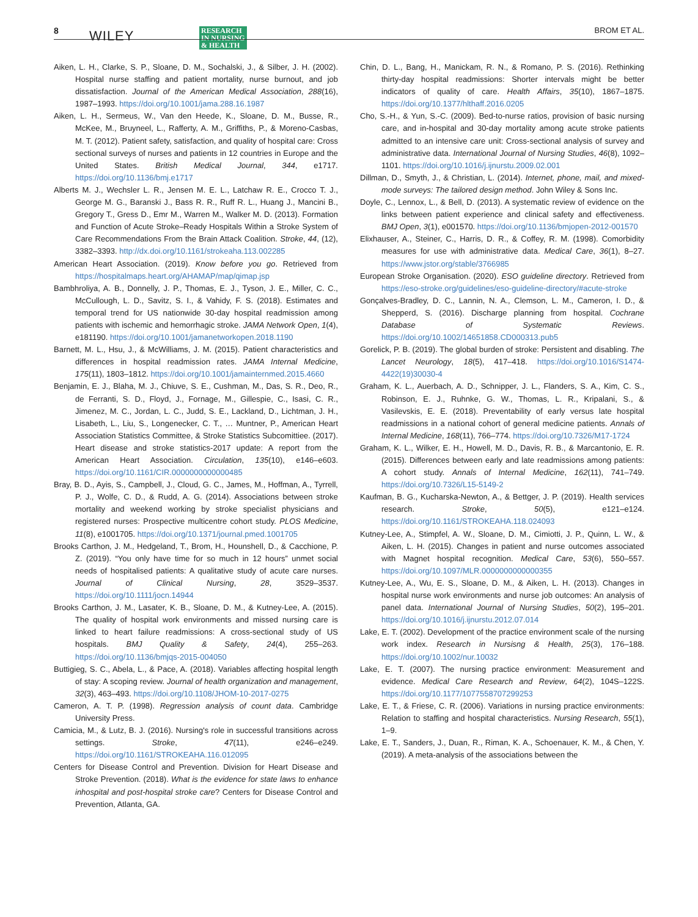8 WILEY RESEARCH
IN NURSING
& HEALTH
BROM ET AL.
Aiken, L. H., Clarke, S. P., Sloane, D. M., Sochalski, J., & Silber, J. H. (2002). Hospital nurse staffing and patient mortality, nurse burnout, and job dissatisfaction. Journal of the American Medical Association, 288(16), 1987–1993. https://doi.org/10.1001/jama.288.16.1987
Aiken, L. H., Sermeus, W., Van den Heede, K., Sloane, D. M., Busse, R., McKee, M., Bruyneel, L., Rafferty, A. M., Griffiths, P., & Moreno-Casbas, M. T. (2012). Patient safety, satisfaction, and quality of hospital care: Cross sectional surveys of nurses and patients in 12 countries in Europe and the United States. British Medical Journal, 344, e1717. https://doi.org/10.1136/bmj.e1717
Alberts M. J., Wechsler L. R., Jensen M. E. L., Latchaw R. E., Crocco T. J., George M. G., Baranski J., Bass R. R., Ruff R. L., Huang J., Mancini B., Gregory T., Gress D., Emr M., Warren M., Walker M. D. (2013). Formation and Function of Acute Stroke–Ready Hospitals Within a Stroke System of Care Recommendations From the Brain Attack Coalition. Stroke, 44, (12), 3382–3393. http://dx.doi.org/10.1161/strokeaha.113.002285
American Heart Association. (2019). Know before you go. Retrieved from https://hospitalmaps.heart.org/AHAMAP/map/qimap.jsp
Bambhroliya, A. B., Donnelly, J. P., Thomas, E. J., Tyson, J. E., Miller, C. C., McCullough, L. D., Savitz, S. I., & Vahidy, F. S. (2018). Estimates and temporal trend for US nationwide 30-day hospital readmission among patients with ischemic and hemorrhagic stroke. JAMA Network Open, 1(4), e181190. https://doi.org/10.1001/jamanetworkopen.2018.1190
Barnett, M. L., Hsu, J., & McWilliams, J. M. (2015). Patient characteristics and differences in hospital readmission rates. JAMA Internal Medicine, 175(11), 1803–1812. https://doi.org/10.1001/jamainternmed.2015.4660
Benjamin, E. J., Blaha, M. J., Chiuve, S. E., Cushman, M., Das, S. R., Deo, R., de Ferranti, S. D., Floyd, J., Fornage, M., Gillespie, C., Isasi, C. R., Jimenez, M. C., Jordan, L. C., Judd, S. E., Lackland, D., Lichtman, J. H., Lisabeth, L., Liu, S., Longenecker, C. T., … Muntner, P., American Heart Association Statistics Committee, & Stroke Statistics Subcomittiee. (2017). Heart disease and stroke statistics-2017 update: A report from the American Heart Association. Circulation, 135(10), e146–e603. https://doi.org/10.1161/CIR.0000000000000485
Bray, B. D., Ayis, S., Campbell, J., Cloud, G. C., James, M., Hoffman, A., Tyrrell, P. J., Wolfe, C. D., & Rudd, A. G. (2014). Associations between stroke mortality and weekend working by stroke specialist physicians and registered nurses: Prospective multicentre cohort study. PLOS Medicine, 11(8), e1001705. https://doi.org/10.1371/journal.pmed.1001705
Brooks Carthon, J. M., Hedgeland, T., Brom, H., Hounshell, D., & Cacchione, P. Z. (2019). “You only have time for so much in 12 hours” unmet social needs of hospitalised patients: A qualitative study of acute care nurses. Journal of Clinical Nursing, 28, 3529–3537. https://doi.org/10.1111/jocn.14944
Brooks Carthon, J. M., Lasater, K. B., Sloane, D. M., & Kutney-Lee, A. (2015). The quality of hospital work environments and missed nursing care is linked to heart failure readmissions: A cross-sectional study of US hospitals. BMJ Quality & Safety, 24(4), 255–263. https://doi.org/10.1136/bmjqs-2015-004050
Buttigieg, S. C., Abela, L., & Pace, A. (2018). Variables affecting hospital length of stay: A scoping review. Journal of health organization and management, 32(3), 463–493. https://doi.org/10.1108/JHOM-10-2017-0275
Cameron, A. T. P. (1998). Regression analysis of count data. Cambridge University Press.
Camicia, M., & Lutz, B. J. (2016). Nursing's role in successful transitions across settings. Stroke, 47(11), e246–e249. https://doi.org/10.1161/STROKEAHA.116.012095
Centers for Disease Control and Prevention. Division for Heart Disease and Stroke Prevention. (2018). What is the evidence for state laws to enhance inhospital and post-hospital stroke care? Centers for Disease Control and Prevention, Atlanta, GA.
Chin, D. L., Bang, H., Manickam, R. N., & Romano, P. S. (2016). Rethinking thirty-day hospital readmissions: Shorter intervals might be better indicators of quality of care. Health Affairs, 35(10), 1867–1875. https://doi.org/10.1377/hlthaff.2016.0205
Cho, S.-H., & Yun, S.-C. (2009). Bed-to-nurse ratios, provision of basic nursing care, and in-hospital and 30-day mortality among acute stroke patients admitted to an intensive care unit: Cross-sectional analysis of survey and administrative data. International Journal of Nursing Studies, 46(8), 1092–1101. https://doi.org/10.1016/j.ijnurstu.2009.02.001
Dillman, D., Smyth, J., & Christian, L. (2014). Internet, phone, mail, and mixed-mode surveys: The tailored design method. John Wiley & Sons Inc.
Doyle, C., Lennox, L., & Bell, D. (2013). A systematic review of evidence on the links between patient experience and clinical safety and effectiveness. BMJ Open, 3(1), e001570. https://doi.org/10.1136/bmjopen-2012-001570
Elixhauser, A., Steiner, C., Harris, D. R., & Coffey, R. M. (1998). Comorbidity measures for use with administrative data. Medical Care, 36(1), 8–27. https://www.jstor.org/stable/3766985
European Stroke Organisation. (2020). ESO guideline directory. Retrieved from https://eso-stroke.org/guidelines/eso-guideline-directory/#acute-stroke
Gonçalves-Bradley, D. C., Lannin, N. A., Clemson, L. M., Cameron, I. D., & Shepperd, S. (2016). Discharge planning from hospital. Cochrane Database of Systematic Reviews. https://doi.org/10.1002/14651858.CD000313.pub5
Gorelick, P. B. (2019). The global burden of stroke: Persistent and disabling. The Lancet Neurology, 18(5), 417–418. https://doi.org/10.1016/S1474-4422(19)30030-4
Graham, K. L., Auerbach, A. D., Schnipper, J. L., Flanders, S. A., Kim, C. S., Robinson, E. J., Ruhnke, G. W., Thomas, L. R., Kripalani, S., & Vasilevskis, E. E. (2018). Preventability of early versus late hospital readmissions in a national cohort of general medicine patients. Annals of Internal Medicine, 168(11), 766–774. https://doi.org/10.7326/M17-1724
Graham, K. L., Wilker, E. H., Howell, M. D., Davis, R. B., & Marcantonio, E. R. (2015). Differences between early and late readmissions among patients: A cohort study. Annals of Internal Medicine, 162(11), 741–749. https://doi.org/10.7326/L15-5149-2
Kaufman, B. G., Kucharska-Newton, A., & Bettger, J. P. (2019). Health services research. Stroke, 50(5), e121–e124. https://doi.org/10.1161/STROKEAHA.118.024093
Kutney-Lee, A., Stimpfel, A. W., Sloane, D. M., Cimiotti, J. P., Quinn, L. W., & Aiken, L. H. (2015). Changes in patient and nurse outcomes associated with Magnet hospital recognition. Medical Care, 53(6), 550–557. https://doi.org/10.1097/MLR.0000000000000355
Kutney-Lee, A., Wu, E. S., Sloane, D. M., & Aiken, L. H. (2013). Changes in hospital nurse work environments and nurse job outcomes: An analysis of panel data. International Journal of Nursing Studies, 50(2), 195–201. https://doi.org/10.1016/j.ijnurstu.2012.07.014
Lake, E. T. (2002). Development of the practice environment scale of the nursing work index. Research in Nursisng & Health, 25(3), 176–188. https://doi.org/10.1002/nur.10032
Lake, E. T. (2007). The nursing practice environment: Measurement and evidence. Medical Care Research and Review, 64(2), 104S–122S. https://doi.org/10.1177/1077558707299253
Lake, E. T., & Friese, C. R. (2006). Variations in nursing practice environments: Relation to staffing and hospital characteristics. Nursing Research, 55(1), 1–9.
Lake, E. T., Sanders, J., Duan, R., Riman, K. A., Schoenauer, K. M., & Chen, Y. (2019). A meta-analysis of the associations between the